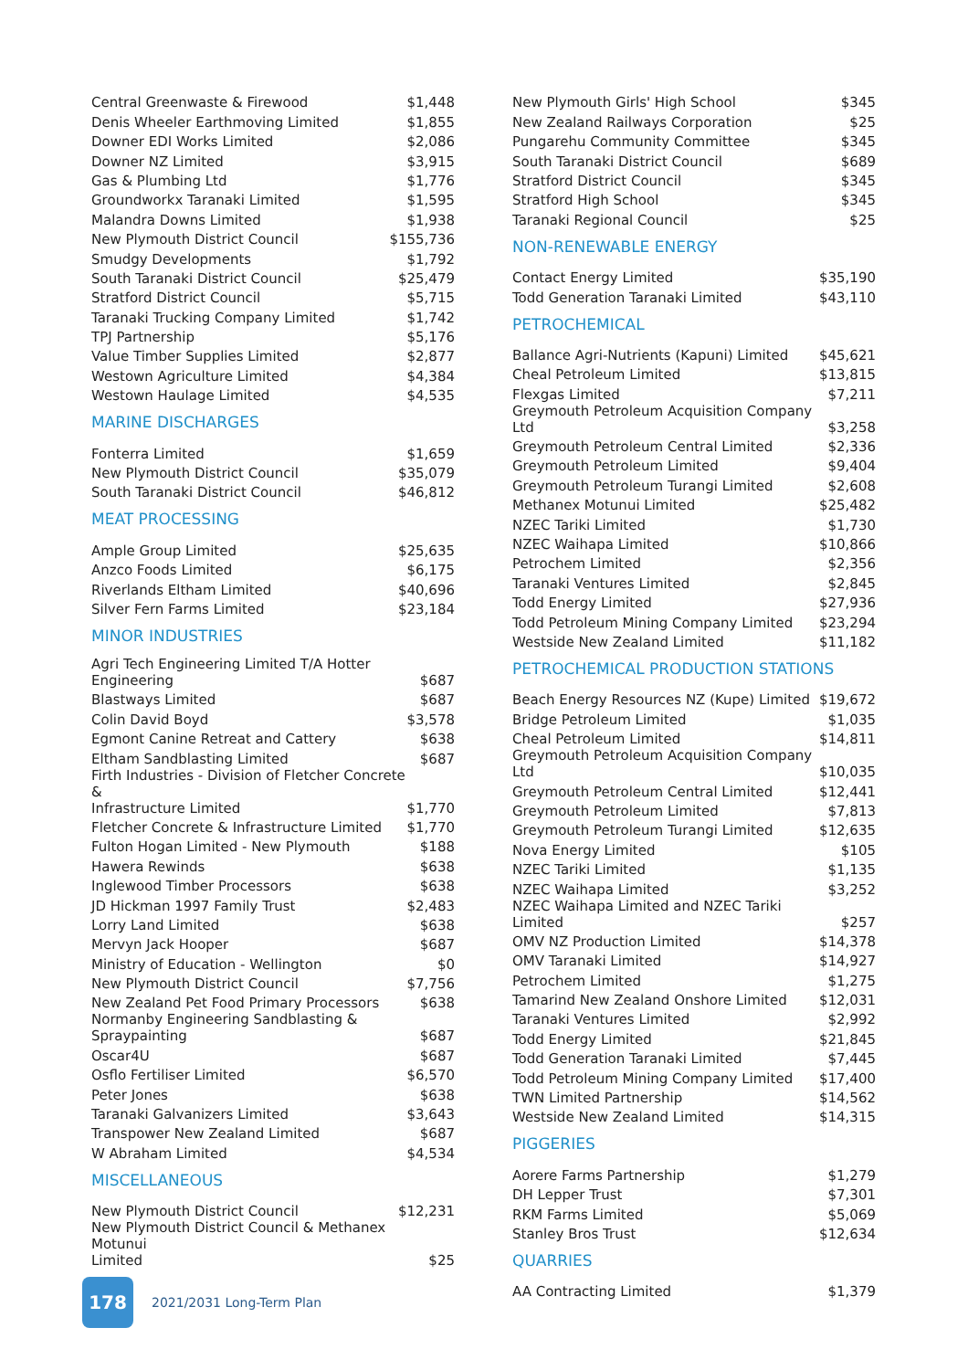| Central Greenwaste & Firewood | $1,448 |
| Denis Wheeler Earthmoving Limited | $1,855 |
| Downer EDI Works Limited | $2,086 |
| Downer NZ Limited | $3,915 |
| Gas & Plumbing Ltd | $1,776 |
| Groundworkx Taranaki Limited | $1,595 |
| Malandra Downs Limited | $1,938 |
| New Plymouth District Council | $155,736 |
| Smudgy Developments | $1,792 |
| South Taranaki District Council | $25,479 |
| Stratford District Council | $5,715 |
| Taranaki Trucking Company Limited | $1,742 |
| TPJ Partnership | $5,176 |
| Value Timber Supplies Limited | $2,877 |
| Westown Agriculture Limited | $4,384 |
| Westown Haulage Limited | $4,535 |
MARINE DISCHARGES
| Fonterra Limited | $1,659 |
| New Plymouth District Council | $35,079 |
| South Taranaki District Council | $46,812 |
MEAT PROCESSING
| Ample Group Limited | $25,635 |
| Anzco Foods Limited | $6,175 |
| Riverlands Eltham Limited | $40,696 |
| Silver Fern Farms Limited | $23,184 |
MINOR INDUSTRIES
| Agri Tech Engineering Limited T/A Hotter Engineering | $687 |
| Blastways Limited | $687 |
| Colin David Boyd | $3,578 |
| Egmont Canine Retreat and Cattery | $638 |
| Eltham Sandblasting Limited | $687 |
| Firth Industries - Division of Fletcher Concrete & Infrastructure Limited | $1,770 |
| Fletcher Concrete & Infrastructure Limited | $1,770 |
| Fulton Hogan Limited - New Plymouth | $188 |
| Hawera Rewinds | $638 |
| Inglewood Timber Processors | $638 |
| JD Hickman 1997 Family Trust | $2,483 |
| Lorry Land Limited | $638 |
| Mervyn Jack Hooper | $687 |
| Ministry of Education - Wellington | $0 |
| New Plymouth District Council | $7,756 |
| New Zealand Pet Food Primary Processors | $638 |
| Normanby Engineering Sandblasting & Spraypainting | $687 |
| Oscar4U | $687 |
| Osflo Fertiliser Limited | $6,570 |
| Peter Jones | $638 |
| Taranaki Galvanizers Limited | $3,643 |
| Transpower New Zealand Limited | $687 |
| W Abraham Limited | $4,534 |
MISCELLANEOUS
| New Plymouth District Council | $12,231 |
| New Plymouth District Council & Methanex Motunui Limited | $25 |
| New Plymouth Girls' High School | $345 |
| New Zealand Railways Corporation | $25 |
| Pungarehu Community Committee | $345 |
| South Taranaki District Council | $689 |
| Stratford District Council | $345 |
| Stratford High School | $345 |
| Taranaki Regional Council | $25 |
NON-RENEWABLE ENERGY
| Contact Energy Limited | $35,190 |
| Todd Generation Taranaki Limited | $43,110 |
PETROCHEMICAL
| Ballance Agri-Nutrients (Kapuni) Limited | $45,621 |
| Cheal Petroleum Limited | $13,815 |
| Flexgas Limited | $7,211 |
| Greymouth Petroleum Acquisition Company Ltd | $3,258 |
| Greymouth Petroleum Central Limited | $2,336 |
| Greymouth Petroleum Limited | $9,404 |
| Greymouth Petroleum Turangi Limited | $2,608 |
| Methanex Motunui Limited | $25,482 |
| NZEC Tariki Limited | $1,730 |
| NZEC Waihapa Limited | $10,866 |
| Petrochem Limited | $2,356 |
| Taranaki Ventures Limited | $2,845 |
| Todd Energy Limited | $27,936 |
| Todd Petroleum Mining Company Limited | $23,294 |
| Westside New Zealand Limited | $11,182 |
PETROCHEMICAL PRODUCTION STATIONS
| Beach Energy Resources NZ (Kupe) Limited | $19,672 |
| Bridge Petroleum Limited | $1,035 |
| Cheal Petroleum Limited | $14,811 |
| Greymouth Petroleum Acquisition Company Ltd | $10,035 |
| Greymouth Petroleum Central Limited | $12,441 |
| Greymouth Petroleum Limited | $7,813 |
| Greymouth Petroleum Turangi Limited | $12,635 |
| Nova Energy Limited | $105 |
| NZEC Tariki Limited | $1,135 |
| NZEC Waihapa Limited | $3,252 |
| NZEC Waihapa Limited and NZEC Tariki Limited | $257 |
| OMV NZ Production Limited | $14,378 |
| OMV Taranaki Limited | $14,927 |
| Petrochem Limited | $1,275 |
| Tamarind New Zealand Onshore Limited | $12,031 |
| Taranaki Ventures Limited | $2,992 |
| Todd Energy Limited | $21,845 |
| Todd Generation Taranaki Limited | $7,445 |
| Todd Petroleum Mining Company Limited | $17,400 |
| TWN Limited Partnership | $14,562 |
| Westside New Zealand Limited | $14,315 |
PIGGERIES
| Aorere Farms Partnership | $1,279 |
| DH Lepper Trust | $7,301 |
| RKM Farms Limited | $5,069 |
| Stanley Bros Trust | $12,634 |
QUARRIES
| AA Contracting Limited | $1,379 |
178
2021/2031 Long-Term Plan